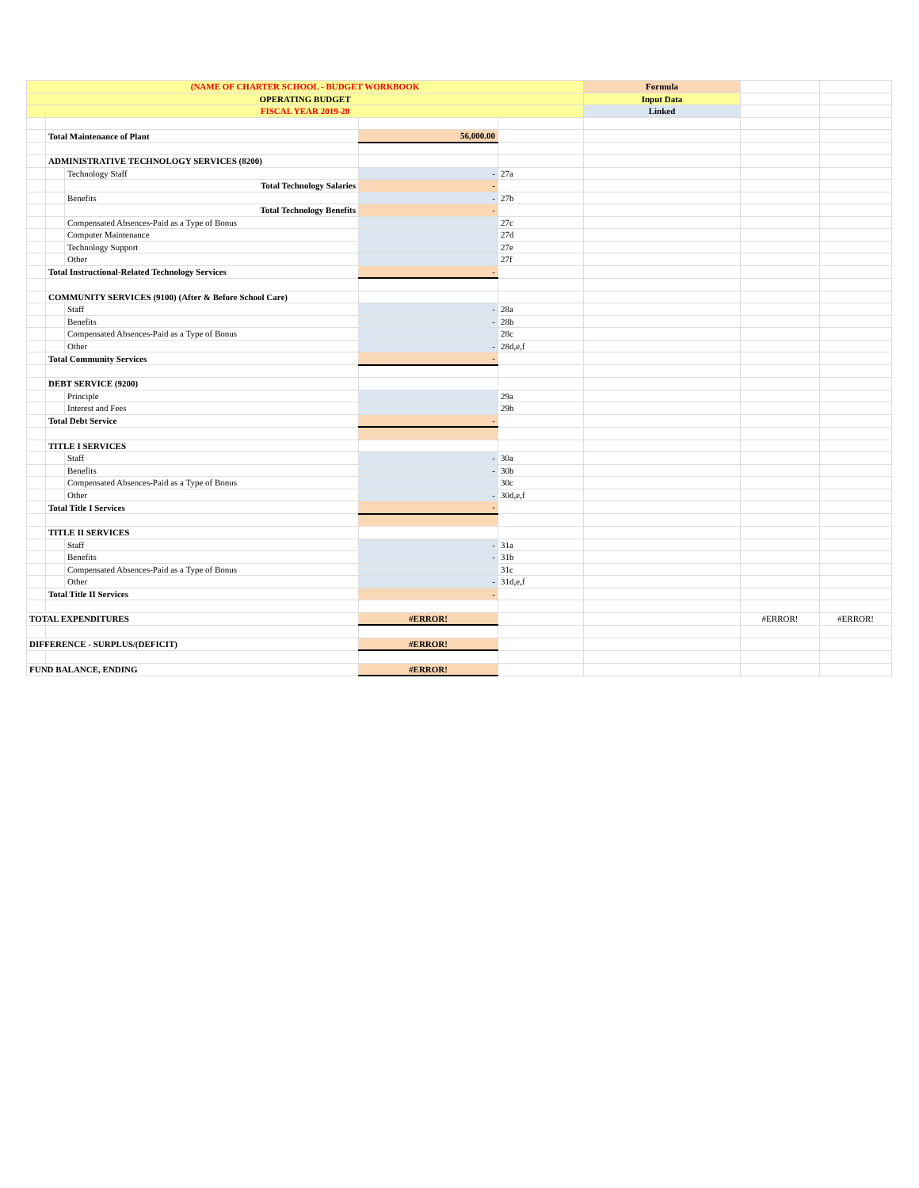| (NAME OF CHARTER SCHOOL - BUDGET WORKBOOK | | | | | Formula | | |
| OPERATING BUDGET | | | | | Input Data | | |
| FISCAL YEAR 2019-20 | | | | | Linked | | |
| | Total Maintenance of Plant | | 56,000.00 | | | | |
| | ADMINISTRATIVE TECHNOLOGY SERVICES (8200) | | | | | | |
| | | Technology Staff | - | 27a | | | |
| | | Total Technology Salaries | - | | | | |
| | | Benefits | - | 27b | | | |
| | | Total Technology Benefits | - | | | | |
| | | Compensated Absences-Paid as a Type of Bonus | | 27c | | | |
| | | Computer Maintenance | | 27d | | | |
| | | Technology Support | | 27e | | | |
| | | Other | | 27f | | | |
| | Total Instructional-Related Technology Services | | - | | | | |
| | COMMUNITY SERVICES (9100) (After & Before School Care) | | | | | | |
| | | Staff | - | 28a | | | |
| | | Benefits | - | 28b | | | |
| | | Compensated Absences-Paid as a Type of Bonus | | 28c | | | |
| | | Other | - | 28d,e,f | | | |
| | Total Community Services | | - | | | | |
| | DEBT SERVICE (9200) | | | | | | |
| | | Principle | | 29a | | | |
| | | Interest and Fees | | 29b | | | |
| | Total Debt Service | | - | | | | |
| | TITLE I SERVICES | | | | | | |
| | | Staff | - | 30a | | | |
| | | Benefits | - | 30b | | | |
| | | Compensated Absences-Paid as a Type of Bonus | | 30c | | | |
| | | Other | - | 30d,e,f | | | |
| | Total Title I Services | | - | | | | |
| | TITLE II SERVICES | | | | | | |
| | | Staff | - | 31a | | | |
| | | Benefits | - | 31b | | | |
| | | Compensated Absences-Paid as a Type of Bonus | | 31c | | | |
| | | Other | - | 31d,e,f | | | |
| | Total Title II Services | | - | | | | |
| TOTAL EXPENDITURES | | | #ERROR! | | | #ERROR! | #ERROR! |
| DIFFERENCE - SURPLUS/(DEFICIT) | | | #ERROR! | | | | |
| FUND BALANCE, ENDING | | | #ERROR! | | | | |